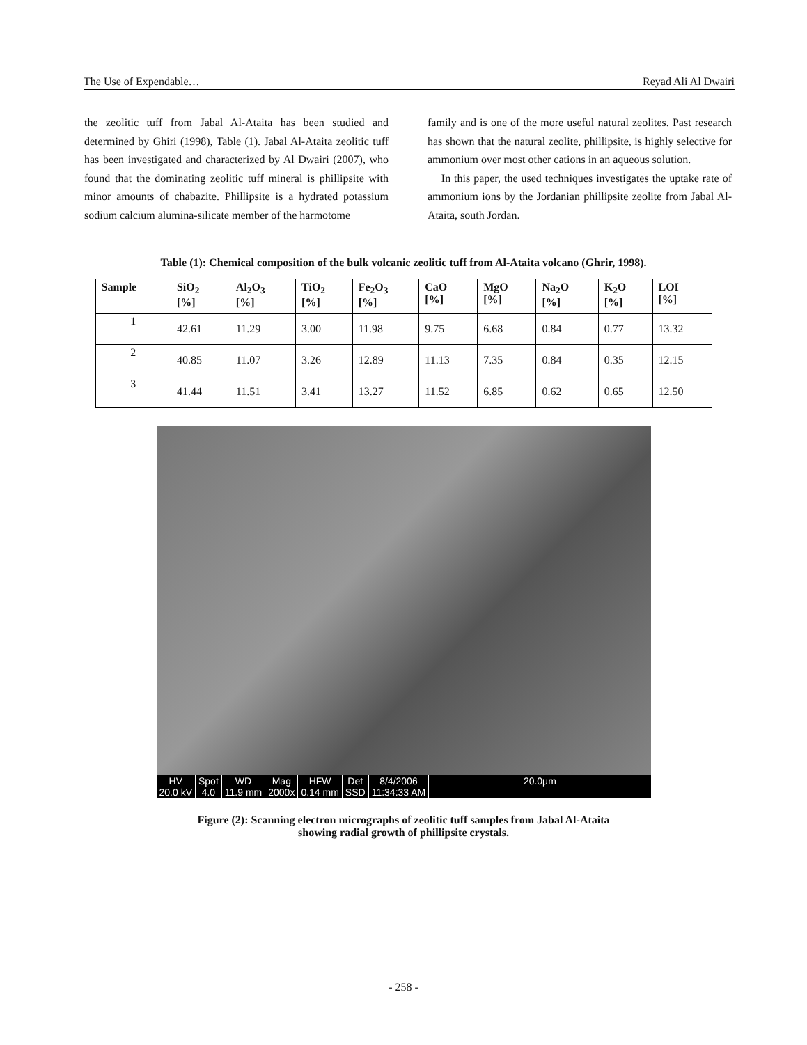The Use of Expendable… Reyad Ali Al Dwairi
the zeolitic tuff from Jabal Al-Ataita has been studied and determined by Ghiri (1998), Table (1). Jabal Al-Ataita zeolitic tuff has been investigated and characterized by Al Dwairi (2007), who found that the dominating zeolitic tuff mineral is phillipsite with minor amounts of chabazite. Phillipsite is a hydrated potassium sodium calcium alumina-silicate member of the harmotome
family and is one of the more useful natural zeolites. Past research has shown that the natural zeolite, phillipsite, is highly selective for ammonium over most other cations in an aqueous solution.
In this paper, the used techniques investigates the uptake rate of ammonium ions by the Jordanian phillipsite zeolite from Jabal Al-Ataita, south Jordan.
Table (1): Chemical composition of the bulk volcanic zeolitic tuff from Al-Ataita volcano (Ghrir, 1998).
| Sample | SiO<sub>2</sub> [%] | Al<sub>2</sub>O<sub>3</sub> [%] | TiO<sub>2</sub> [%] | Fe<sub>2</sub>O<sub>3</sub> [%] | CaO [%] | MgO [%] | Na<sub>2</sub>O [%] | K<sub>2</sub>O [%] | LOI [%] |
| --- | --- | --- | --- | --- | --- | --- | --- | --- | --- |
| 1 | 42.61 | 11.29 | 3.00 | 11.98 | 9.75 | 6.68 | 0.84 | 0.77 | 13.32 |
| 2 | 40.85 | 11.07 | 3.26 | 12.89 | 11.13 | 7.35 | 0.84 | 0.35 | 12.15 |
| 3 | 41.44 | 11.51 | 3.41 | 13.27 | 11.52 | 6.85 | 0.62 | 0.65 | 12.50 |
HV
20.0 kV Spot
4.0 WD
11.9 mm Mag
2000x HFW
0.14 mm Det
SSD 8/4/2006
11:34:33 AM —20.0μm—
Figure (2): Scanning electron micrographs of zeolitic tuff samples from Jabal Al-Ataita
showing radial growth of phillipsite crystals.
- 258 -